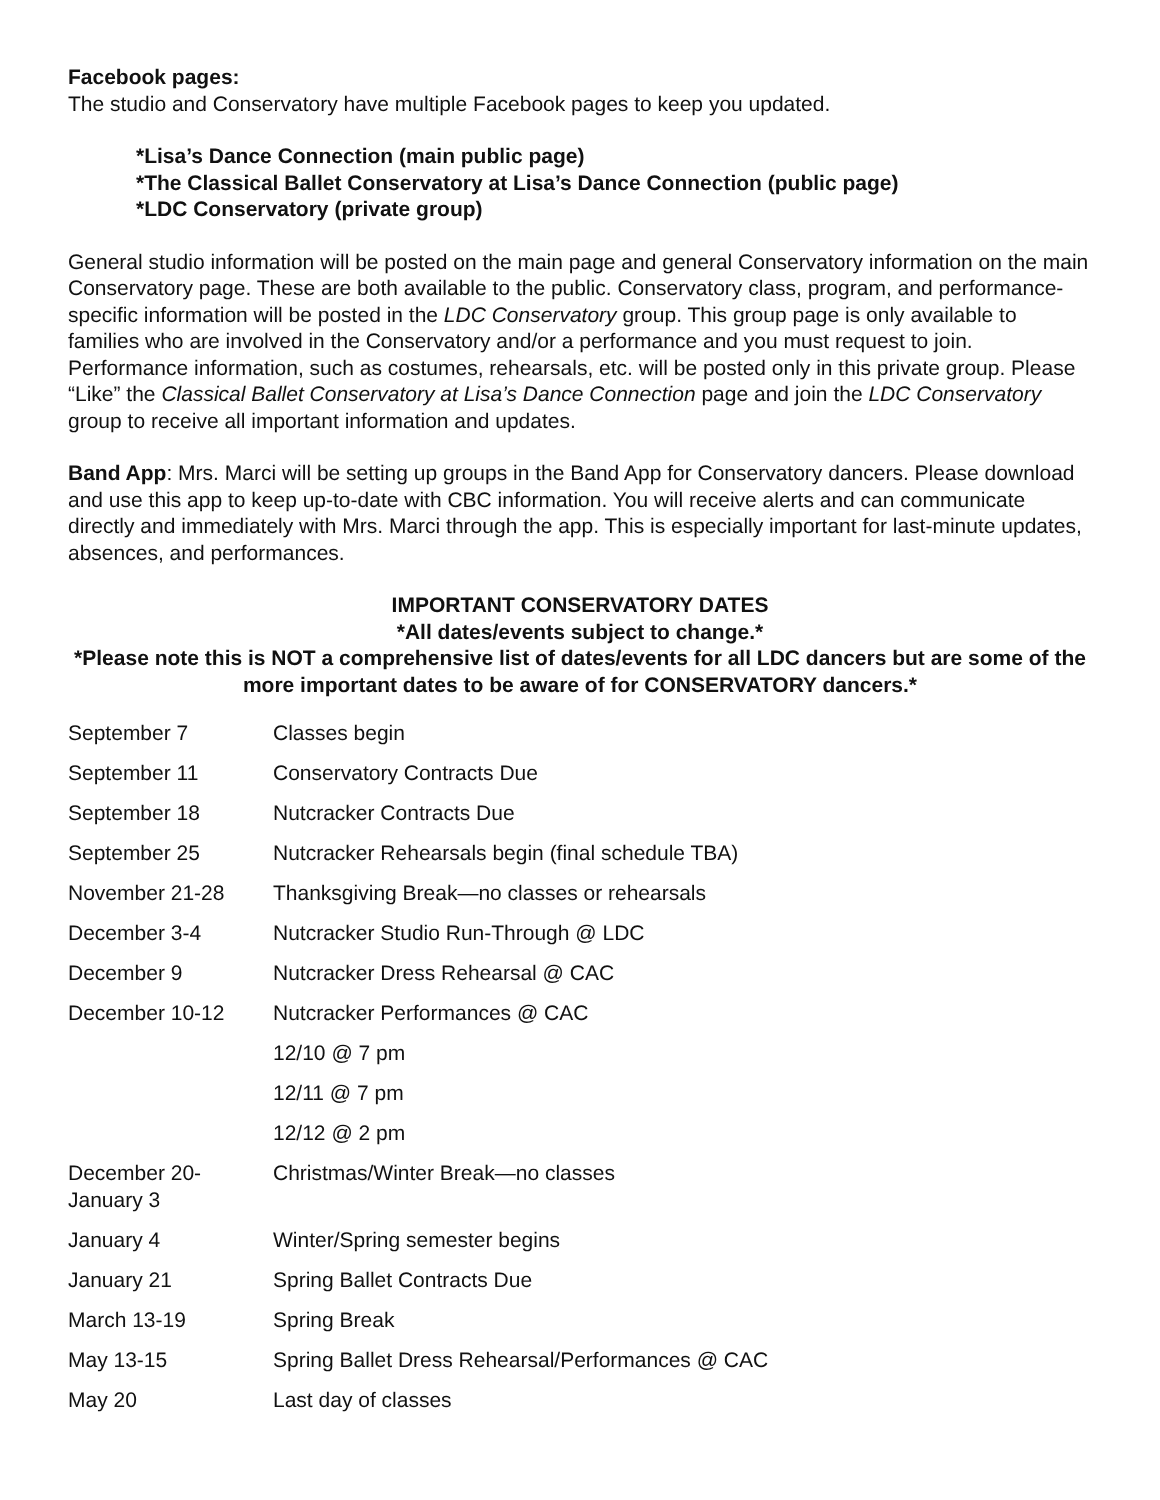Facebook pages:
The studio and Conservatory have multiple Facebook pages to keep you updated.
*Lisa’s Dance Connection (main public page)
*The Classical Ballet Conservatory at Lisa’s Dance Connection (public page)
*LDC Conservatory (private group)
General studio information will be posted on the main page and general Conservatory information on the main Conservatory page. These are both available to the public. Conservatory class, program, and performance-specific information will be posted in the LDC Conservatory group. This group page is only available to families who are involved in the Conservatory and/or a performance and you must request to join. Performance information, such as costumes, rehearsals, etc. will be posted only in this private group. Please “Like” the Classical Ballet Conservatory at Lisa’s Dance Connection page and join the LDC Conservatory group to receive all important information and updates.
Band App: Mrs. Marci will be setting up groups in the Band App for Conservatory dancers. Please download and use this app to keep up-to-date with CBC information. You will receive alerts and can communicate directly and immediately with Mrs. Marci through the app. This is especially important for last-minute updates, absences, and performances.
IMPORTANT CONSERVATORY DATES
*All dates/events subject to change.*
*Please note this is NOT a comprehensive list of dates/events for all LDC dancers but are some of the more important dates to be aware of for CONSERVATORY dancers.*
| September 7 | Classes begin |
| September 11 | Conservatory Contracts Due |
| September 18 | Nutcracker Contracts Due |
| September 25 | Nutcracker Rehearsals begin (final schedule TBA) |
| November 21-28 | Thanksgiving Break—no classes or rehearsals |
| December 3-4 | Nutcracker Studio Run-Through @ LDC |
| December 9 | Nutcracker Dress Rehearsal @ CAC |
| December 10-12 | Nutcracker Performances @ CAC |
| | 12/10 @ 7 pm |
| | 12/11 @ 7 pm |
| | 12/12 @ 2 pm |
| December 20- January 3 | Christmas/Winter Break—no classes |
| January 4 | Winter/Spring semester begins |
| January 21 | Spring Ballet Contracts Due |
| March 13-19 | Spring Break |
| May 13-15 | Spring Ballet Dress Rehearsal/Performances @ CAC |
| May 20 | Last day of classes |